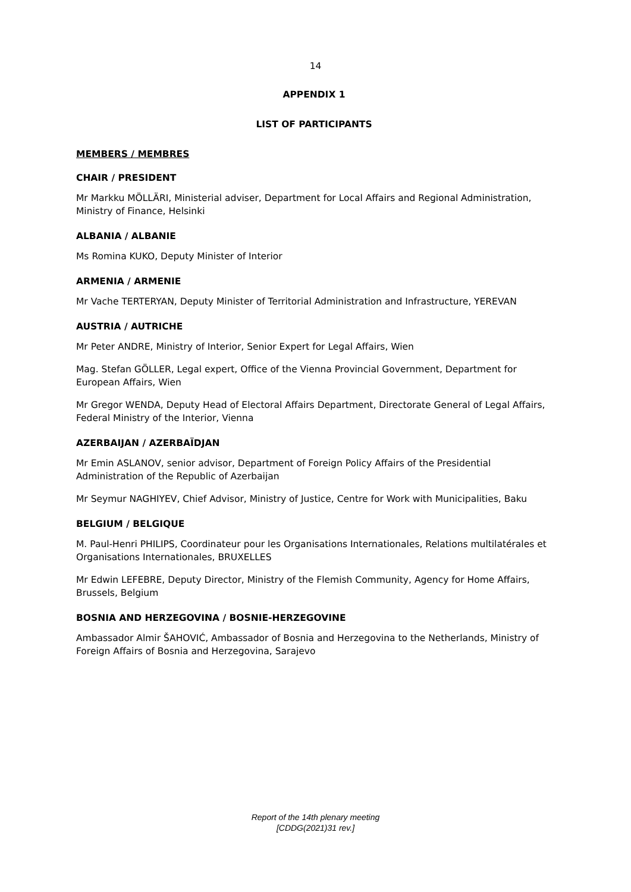14
APPENDIX 1
LIST OF PARTICIPANTS
MEMBERS / MEMBRES
CHAIR / PRESIDENT
Mr Markku MÖLLÄRI, Ministerial adviser, Department for Local Affairs and Regional Administration, Ministry of Finance, Helsinki
ALBANIA / ALBANIE
Ms Romina KUKO, Deputy Minister of Interior
ARMENIA / ARMENIE
Mr Vache TERTERYAN, Deputy Minister of Territorial Administration and Infrastructure, YEREVAN
AUSTRIA / AUTRICHE
Mr Peter ANDRE, Ministry of Interior, Senior Expert for Legal Affairs, Wien
Mag. Stefan GÖLLER, Legal expert, Office of the Vienna Provincial Government, Department for European Affairs, Wien
Mr Gregor WENDA, Deputy Head of Electoral Affairs Department, Directorate General of Legal Affairs, Federal Ministry of the Interior, Vienna
AZERBAIJAN / AZERBAÏDJAN
Mr Emin ASLANOV, senior advisor, Department of Foreign Policy Affairs of the Presidential Administration of the Republic of Azerbaijan
Mr Seymur NAGHIYEV, Chief Advisor, Ministry of Justice, Centre for Work with Municipalities, Baku
BELGIUM / BELGIQUE
M. Paul-Henri PHILIPS, Coordinateur pour les Organisations Internationales, Relations multilatérales et Organisations Internationales, BRUXELLES
Mr Edwin LEFEBRE, Deputy Director, Ministry of the Flemish Community, Agency for Home Affairs, Brussels, Belgium
BOSNIA AND HERZEGOVINA / BOSNIE-HERZEGOVINE
Ambassador Almir ŠAHOVIĆ, Ambassador of Bosnia and Herzegovina to the Netherlands, Ministry of Foreign Affairs of Bosnia and Herzegovina, Sarajevo
Report of the 14th plenary meeting
[CDDG(2021)31 rev.]